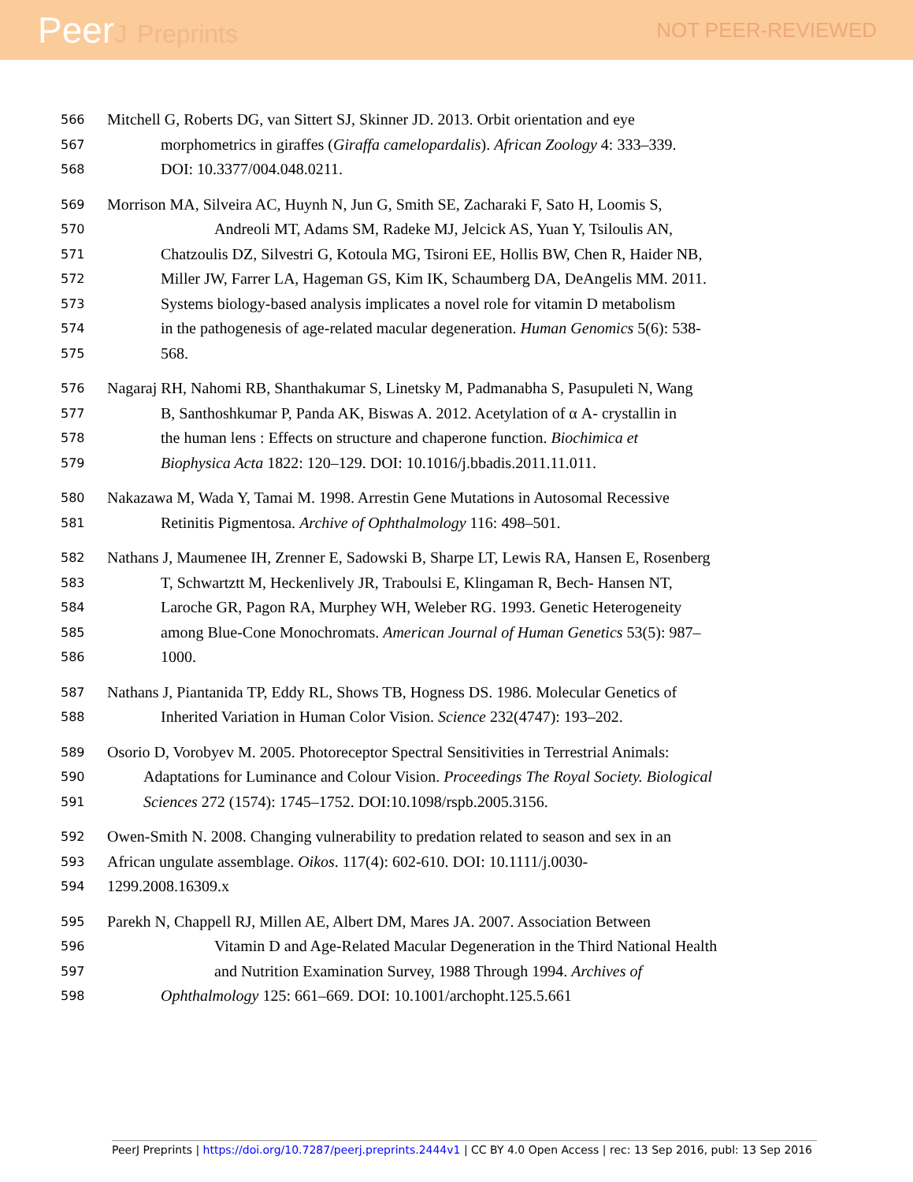PeerJ Preprints
NOT PEER-REVIEWED
566
Mitchell G, Roberts DG, van Sittert SJ, Skinner JD. 2013. Orbit orientation and eye
567
morphometrics in giraffes (Giraffa camelopardalis). African Zoology 4: 333–339.
568
DOI: 10.3377/004.048.0211.
569
Morrison MA, Silveira AC, Huynh N, Jun G, Smith SE, Zacharaki F, Sato H, Loomis S,
570
Andreoli MT, Adams SM, Radeke MJ, Jelcick AS, Yuan Y, Tsiloulis AN,
571
Chatzoulis DZ, Silvestri G, Kotoula MG, Tsironi EE, Hollis BW, Chen R, Haider NB,
572
Miller JW, Farrer LA, Hageman GS, Kim IK, Schaumberg DA, DeAngelis MM. 2011.
573
Systems biology-based analysis implicates a novel role for vitamin D metabolism
574
in the pathogenesis of age-related macular degeneration. Human Genomics 5(6): 538-
575
568.
576
Nagaraj RH, Nahomi RB, Shanthakumar S, Linetsky M, Padmanabha S, Pasupuleti N, Wang
577
B, Santhoshkumar P, Panda AK, Biswas A. 2012. Acetylation of α A- crystallin in
578
the human lens : Effects on structure and chaperone function. Biochimica et
579
Biophysica Acta 1822: 120–129. DOI: 10.1016/j.bbadis.2011.11.011.
580
Nakazawa M, Wada Y, Tamai M. 1998. Arrestin Gene Mutations in Autosomal Recessive
581
Retinitis Pigmentosa. Archive of Ophthalmology 116: 498–501.
582
Nathans J, Maumenee IH, Zrenner E, Sadowski B, Sharpe LT, Lewis RA, Hansen E, Rosenberg
583
T, Schwartztt M, Heckenlively JR, Traboulsi E, Klingaman R, Bech- Hansen NT,
584
Laroche GR, Pagon RA, Murphey WH, Weleber RG. 1993. Genetic Heterogeneity
585
among Blue-Cone Monochromats. American Journal of Human Genetics 53(5): 987–
586
1000.
587
Nathans J, Piantanida TP, Eddy RL, Shows TB, Hogness DS. 1986. Molecular Genetics of
588
Inherited Variation in Human Color Vision. Science 232(4747): 193–202.
589
Osorio D, Vorobyev M. 2005. Photoreceptor Spectral Sensitivities in Terrestrial Animals:
590
Adaptations for Luminance and Colour Vision. Proceedings The Royal Society. Biological
591
Sciences 272 (1574): 1745–1752. DOI:10.1098/rspb.2005.3156.
592
Owen-Smith N. 2008. Changing vulnerability to predation related to season and sex in an
593
African ungulate assemblage. Oikos. 117(4): 602-610. DOI: 10.1111/j.0030-
594
1299.2008.16309.x
595
Parekh N, Chappell RJ, Millen AE, Albert DM, Mares JA. 2007. Association Between
596
Vitamin D and Age-Related Macular Degeneration in the Third National Health
597
and Nutrition Examination Survey, 1988 Through 1994. Archives of
598
Ophthalmology 125: 661–669. DOI: 10.1001/archopht.125.5.661
PeerJ Preprints | https://doi.org/10.7287/peerj.preprints.2444v1 | CC BY 4.0 Open Access | rec: 13 Sep 2016, publ: 13 Sep 2016